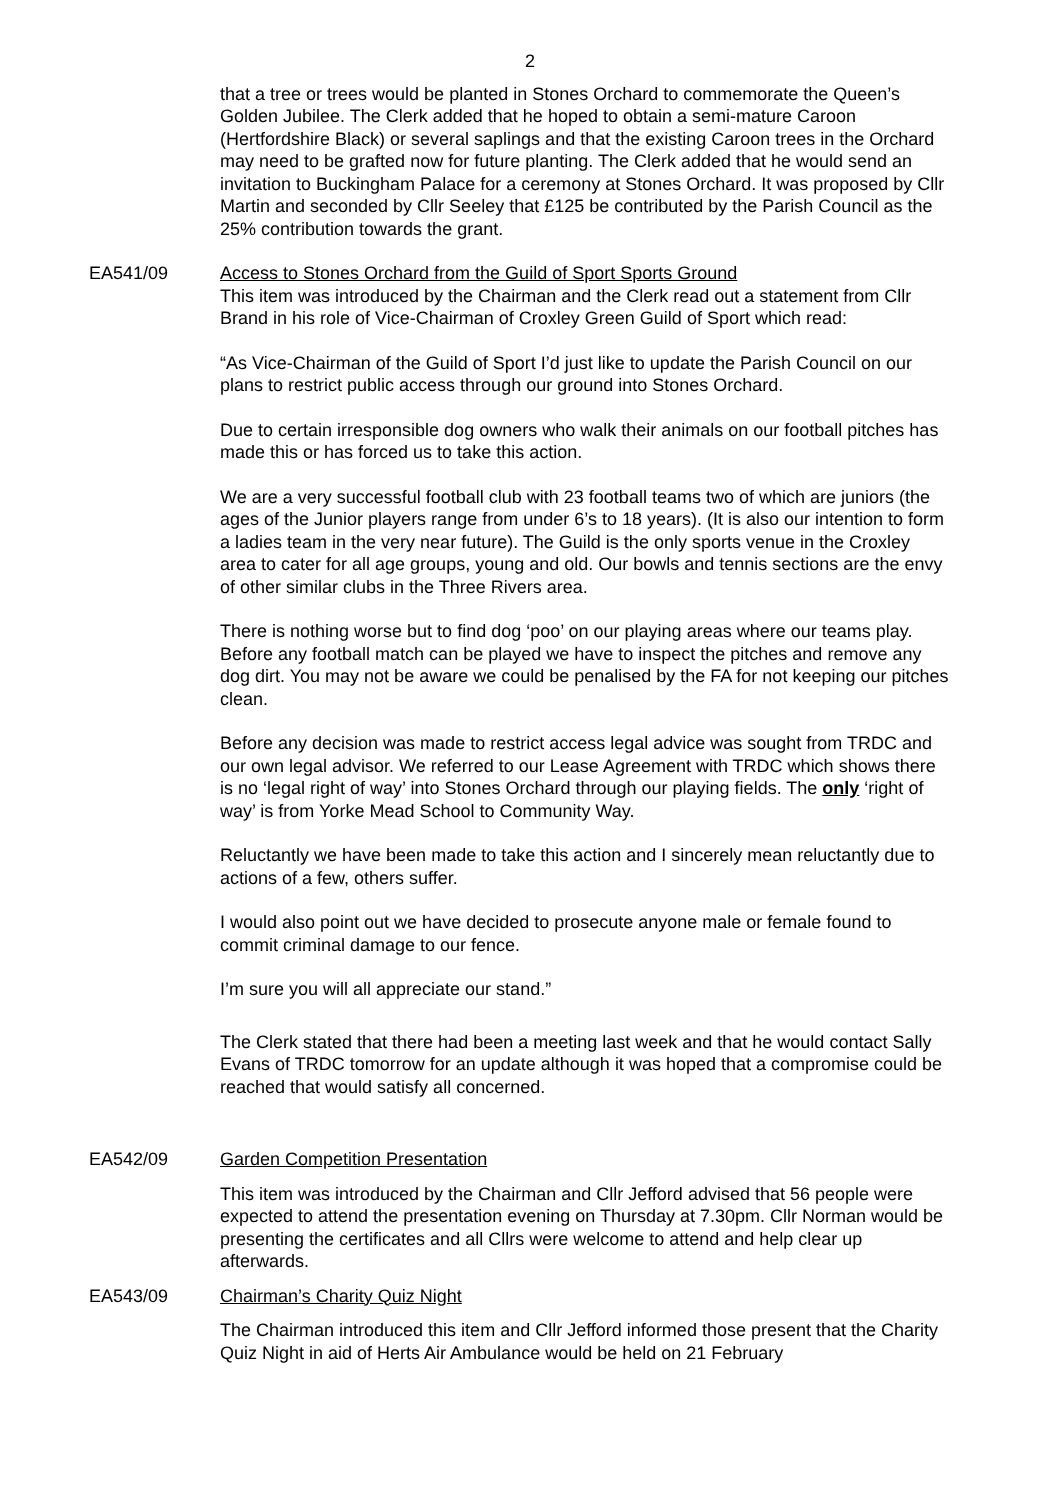2
that a tree or trees would be planted in Stones Orchard to commemorate the Queen’s Golden Jubilee. The Clerk added that he hoped to obtain a semi-mature Caroon (Hertfordshire Black) or several saplings and that the existing Caroon trees in the Orchard may need to be grafted now for future planting. The Clerk added that he would send an invitation to Buckingham Palace for a ceremony at Stones Orchard. It was proposed by Cllr Martin and seconded by Cllr Seeley that £125 be contributed by the Parish Council as the 25% contribution towards the grant.
EA541/09 Access to Stones Orchard from the Guild of Sport Sports Ground
This item was introduced by the Chairman and the Clerk read out a statement from Cllr Brand in his role of Vice-Chairman of Croxley Green Guild of Sport which read:
“As Vice-Chairman of the Guild of Sport I’d just like to update the Parish Council on our plans to restrict public access through our ground into Stones Orchard.
Due to certain irresponsible dog owners who walk their animals on our football pitches has made this or has forced us to take this action.
We are a very successful football club with 23 football teams two of which are juniors (the ages of the Junior players range from under 6’s to 18 years). (It is also our intention to form a ladies team in the very near future). The Guild is the only sports venue in the Croxley area to cater for all age groups, young and old. Our bowls and tennis sections are the envy of other similar clubs in the Three Rivers area.
There is nothing worse but to find dog ‘poo’ on our playing areas where our teams play. Before any football match can be played we have to inspect the pitches and remove any dog dirt. You may not be aware we could be penalised by the FA for not keeping our pitches clean.
Before any decision was made to restrict access legal advice was sought from TRDC and our own legal advisor. We referred to our Lease Agreement with TRDC which shows there is no ‘legal right of way’ into Stones Orchard through our playing fields. The only ‘right of way’ is from Yorke Mead School to Community Way.
Reluctantly we have been made to take this action and I sincerely mean reluctantly due to actions of a few, others suffer.
I would also point out we have decided to prosecute anyone male or female found to commit criminal damage to our fence.
I’m sure you will all appreciate our stand.”
The Clerk stated that there had been a meeting last week and that he would contact Sally Evans of TRDC tomorrow for an update although it was hoped that a compromise could be reached that would satisfy all concerned.
EA542/09 Garden Competition Presentation
This item was introduced by the Chairman and Cllr Jefford advised that 56 people were expected to attend the presentation evening on Thursday at 7.30pm. Cllr Norman would be presenting the certificates and all Cllrs were welcome to attend and help clear up afterwards.
EA543/09 Chairman’s Charity Quiz Night
The Chairman introduced this item and Cllr Jefford informed those present that the Charity Quiz Night in aid of Herts Air Ambulance would be held on 21 February